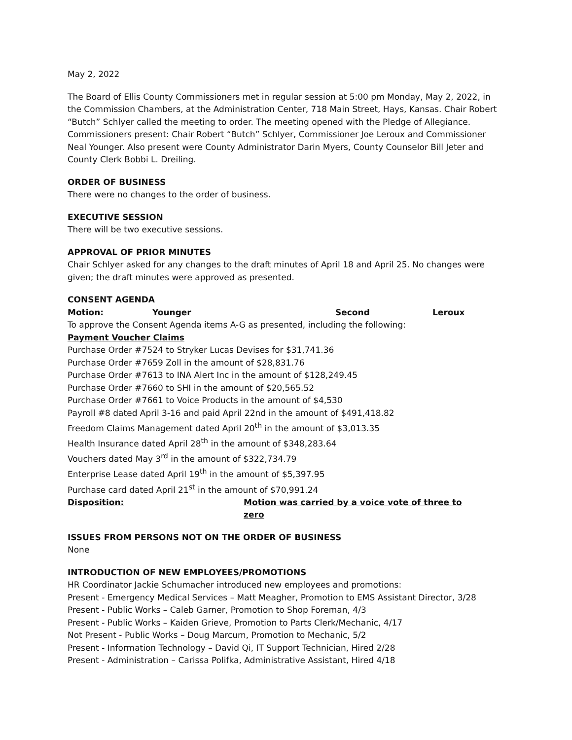May 2, 2022
The Board of Ellis County Commissioners met in regular session at 5:00 pm Monday, May 2, 2022, in the Commission Chambers, at the Administration Center, 718 Main Street, Hays, Kansas. Chair Robert “Butch” Schlyer called the meeting to order. The meeting opened with the Pledge of Allegiance. Commissioners present: Chair Robert “Butch” Schlyer, Commissioner Joe Leroux and Commissioner Neal Younger. Also present were County Administrator Darin Myers, County Counselor Bill Jeter and County Clerk Bobbi L. Dreiling.
ORDER OF BUSINESS
There were no changes to the order of business.
EXECUTIVE SESSION
There will be two executive sessions.
APPROVAL OF PRIOR MINUTES
Chair Schlyer asked for any changes to the draft minutes of April 18 and April 25. No changes were given; the draft minutes were approved as presented.
CONSENT AGENDA
Motion: Younger Second Leroux
To approve the Consent Agenda items A-G as presented, including the following:
Payment Voucher Claims
Purchase Order #7524 to Stryker Lucas Devises for $31,741.36
Purchase Order #7659 Zoll in the amount of $28,831.76
Purchase Order #7613 to INA Alert Inc in the amount of $128,249.45
Purchase Order #7660 to SHI in the amount of $20,565.52
Purchase Order #7661 to Voice Products in the amount of $4,530
Payroll #8 dated April 3-16 and paid April 22nd in the amount of $491,418.82
Freedom Claims Management dated April 20<sup>th</sup> in the amount of $3,013.35
Health Insurance dated April 28<sup>th</sup> in the amount of $348,283.64
Vouchers dated May 3<sup>rd</sup> in the amount of $322,734.79
Enterprise Lease dated April 19<sup>th</sup> in the amount of $5,397.95
Purchase card dated April 21<sup>st</sup> in the amount of $70,991.24
Disposition: Motion was carried by a voice vote of three to zero
ISSUES FROM PERSONS NOT ON THE ORDER OF BUSINESS
None
INTRODUCTION OF NEW EMPLOYEES/PROMOTIONS
HR Coordinator Jackie Schumacher introduced new employees and promotions:
Present - Emergency Medical Services – Matt Meagher, Promotion to EMS Assistant Director, 3/28
Present - Public Works – Caleb Garner, Promotion to Shop Foreman, 4/3
Present - Public Works – Kaiden Grieve, Promotion to Parts Clerk/Mechanic, 4/17
Not Present - Public Works – Doug Marcum, Promotion to Mechanic, 5/2
Present - Information Technology – David Qi, IT Support Technician, Hired 2/28
Present - Administration – Carissa Polifka, Administrative Assistant, Hired 4/18